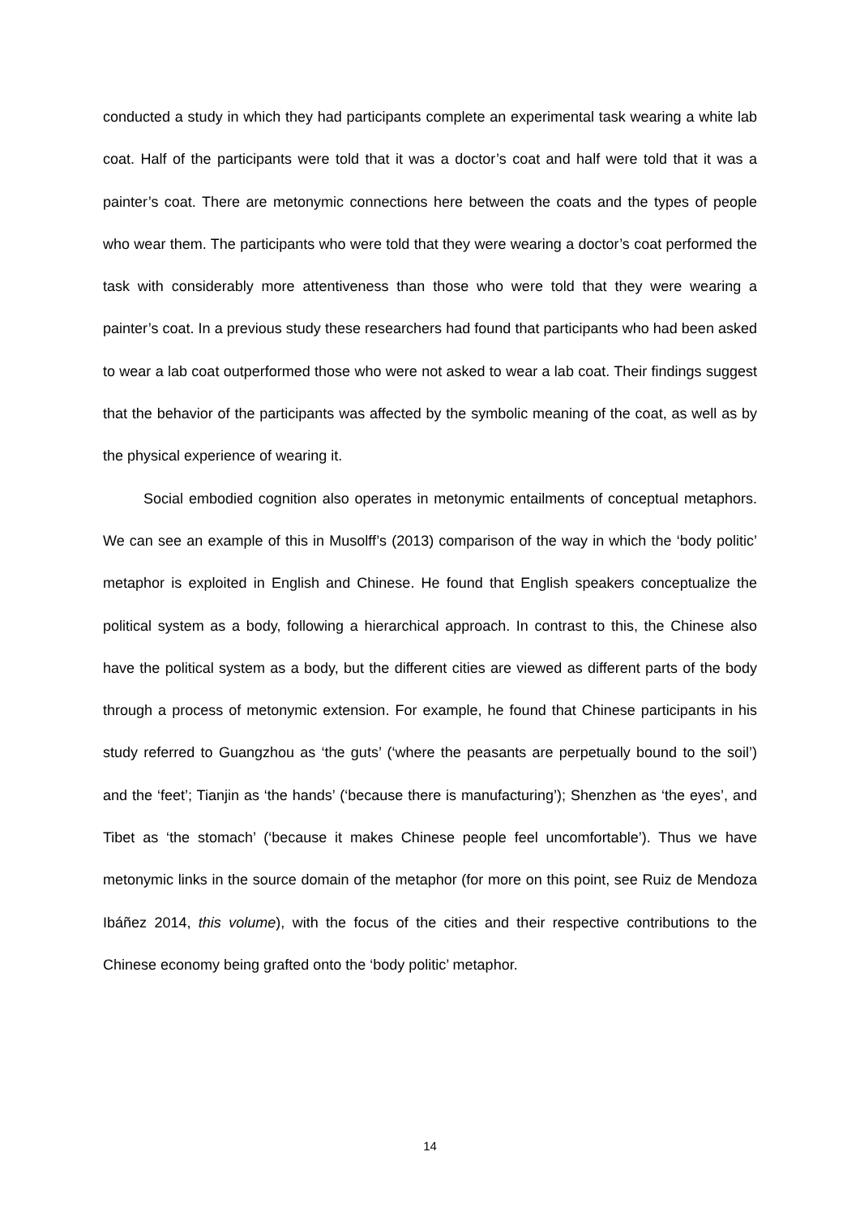conducted a study in which they had participants complete an experimental task wearing a white lab coat. Half of the participants were told that it was a doctor’s coat and half were told that it was a painter’s coat. There are metonymic connections here between the coats and the types of people who wear them. The participants who were told that they were wearing a doctor’s coat performed the task with considerably more attentiveness than those who were told that they were wearing a painter’s coat. In a previous study these researchers had found that participants who had been asked to wear a lab coat outperformed those who were not asked to wear a lab coat. Their findings suggest that the behavior of the participants was affected by the symbolic meaning of the coat, as well as by the physical experience of wearing it.
Social embodied cognition also operates in metonymic entailments of conceptual metaphors. We can see an example of this in Musolff’s (2013) comparison of the way in which the ‘body politic’ metaphor is exploited in English and Chinese. He found that English speakers conceptualize the political system as a body, following a hierarchical approach. In contrast to this, the Chinese also have the political system as a body, but the different cities are viewed as different parts of the body through a process of metonymic extension. For example, he found that Chinese participants in his study referred to Guangzhou as ‘the guts’ (‘where the peasants are perpetually bound to the soil’) and the ‘feet’; Tianjin as ‘the hands’ (‘because there is manufacturing’); Shenzhen as ‘the eyes’, and Tibet as ‘the stomach’ (‘because it makes Chinese people feel uncomfortable’). Thus we have metonymic links in the source domain of the metaphor (for more on this point, see Ruiz de Mendoza Ibáñez 2014, this volume), with the focus of the cities and their respective contributions to the Chinese economy being grafted onto the ‘body politic’ metaphor.
14